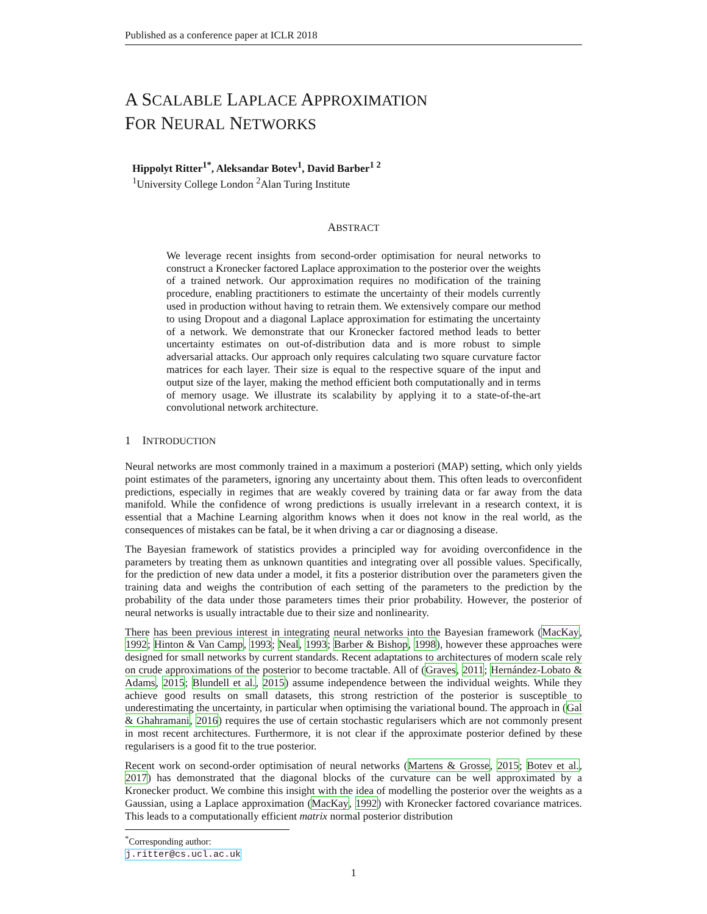Published as a conference paper at ICLR 2018
A SCALABLE LAPLACE APPROXIMATION
FOR NEURAL NETWORKS
Hippolyt Ritter<sup>1</sup><sup>*</sup>, Aleksandar Botev<sup>1</sup>, David Barber<sup>1 2</sup>
<sup>1</sup> University College London <sup>2</sup>Alan Turing Institute
ABSTRACT
We leverage recent insights from second-order optimisation for neural networks to construct a Kronecker factored Laplace approximation to the posterior over the weights of a trained network. Our approximation requires no modification of the training procedure, enabling practitioners to estimate the uncertainty of their models currently used in production without having to retrain them. We extensively compare our method to using Dropout and a diagonal Laplace approximation for estimating the uncertainty of a network. We demonstrate that our Kronecker factored method leads to better uncertainty estimates on out-of-distribution data and is more robust to simple adversarial attacks. Our approach only requires calculating two square curvature factor matrices for each layer. Their size is equal to the respective square of the input and output size of the layer, making the method efficient both computationally and in terms of memory usage. We illustrate its scalability by applying it to a state-of-the-art convolutional network architecture.
1 INTRODUCTION
Neural networks are most commonly trained in a maximum a posteriori (MAP) setting, which only yields point estimates of the parameters, ignoring any uncertainty about them. This often leads to overconfident predictions, especially in regimes that are weakly covered by training data or far away from the data manifold. While the confidence of wrong predictions is usually irrelevant in a research context, it is essential that a Machine Learning algorithm knows when it does not know in the real world, as the consequences of mistakes can be fatal, be it when driving a car or diagnosing a disease.
The Bayesian framework of statistics provides a principled way for avoiding overconfidence in the parameters by treating them as unknown quantities and integrating over all possible values. Specifically, for the prediction of new data under a model, it fits a posterior distribution over the parameters given the training data and weighs the contribution of each setting of the parameters to the prediction by the probability of the data under those parameters times their prior probability. However, the posterior of neural networks is usually intractable due to their size and nonlinearity.
There has been previous interest in integrating neural networks into the Bayesian framework (MacKay, 1992; Hinton & Van Camp, 1993; Neal, 1993; Barber & Bishop, 1998), however these approaches were designed for small networks by current standards. Recent adaptations to architectures of modern scale rely on crude approximations of the posterior to become tractable. All of (Graves, 2011; Hernández-Lobato & Adams, 2015; Blundell et al., 2015) assume independence between the individual weights. While they achieve good results on small datasets, this strong restriction of the posterior is susceptible to underestimating the uncertainty, in particular when optimising the variational bound. The approach in (Gal & Ghahramani, 2016) requires the use of certain stochastic regularisers which are not commonly present in most recent architectures. Furthermore, it is not clear if the approximate posterior defined by these regularisers is a good fit to the true posterior.
Recent work on second-order optimisation of neural networks (Martens & Grosse, 2015; Botev et al., 2017) has demonstrated that the diagonal blocks of the curvature can be well approximated by a Kronecker product. We combine this insight with the idea of modelling the posterior over the weights as a Gaussian, using a Laplace approximation (MacKay, 1992) with Kronecker factored covariance matrices. This leads to a computationally efficient matrix normal posterior distribution
<sup>*</sup> Corresponding author: j.ritter@cs.ucl.ac.uk
1